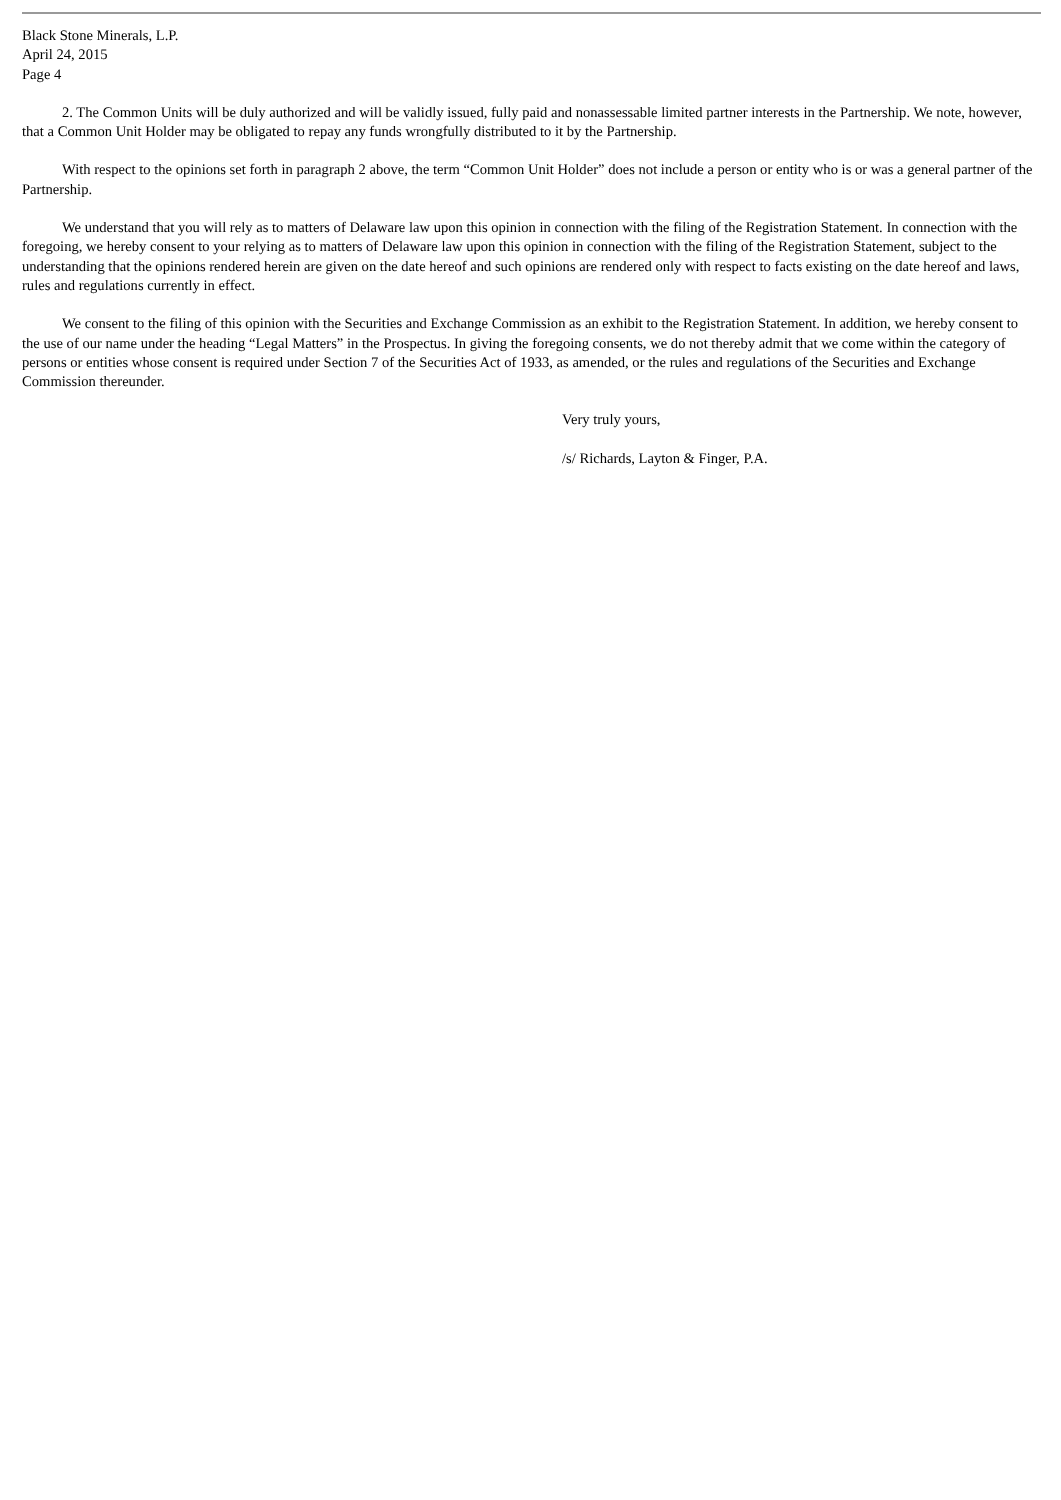Black Stone Minerals, L.P.
April 24, 2015
Page 4
2. The Common Units will be duly authorized and will be validly issued, fully paid and nonassessable limited partner interests in the Partnership. We note, however, that a Common Unit Holder may be obligated to repay any funds wrongfully distributed to it by the Partnership.
With respect to the opinions set forth in paragraph 2 above, the term “Common Unit Holder” does not include a person or entity who is or was a general partner of the Partnership.
We understand that you will rely as to matters of Delaware law upon this opinion in connection with the filing of the Registration Statement. In connection with the foregoing, we hereby consent to your relying as to matters of Delaware law upon this opinion in connection with the filing of the Registration Statement, subject to the understanding that the opinions rendered herein are given on the date hereof and such opinions are rendered only with respect to facts existing on the date hereof and laws, rules and regulations currently in effect.
We consent to the filing of this opinion with the Securities and Exchange Commission as an exhibit to the Registration Statement. In addition, we hereby consent to the use of our name under the heading “Legal Matters” in the Prospectus. In giving the foregoing consents, we do not thereby admit that we come within the category of persons or entities whose consent is required under Section 7 of the Securities Act of 1933, as amended, or the rules and regulations of the Securities and Exchange Commission thereunder.
Very truly yours,
/s/ Richards, Layton & Finger, P.A.